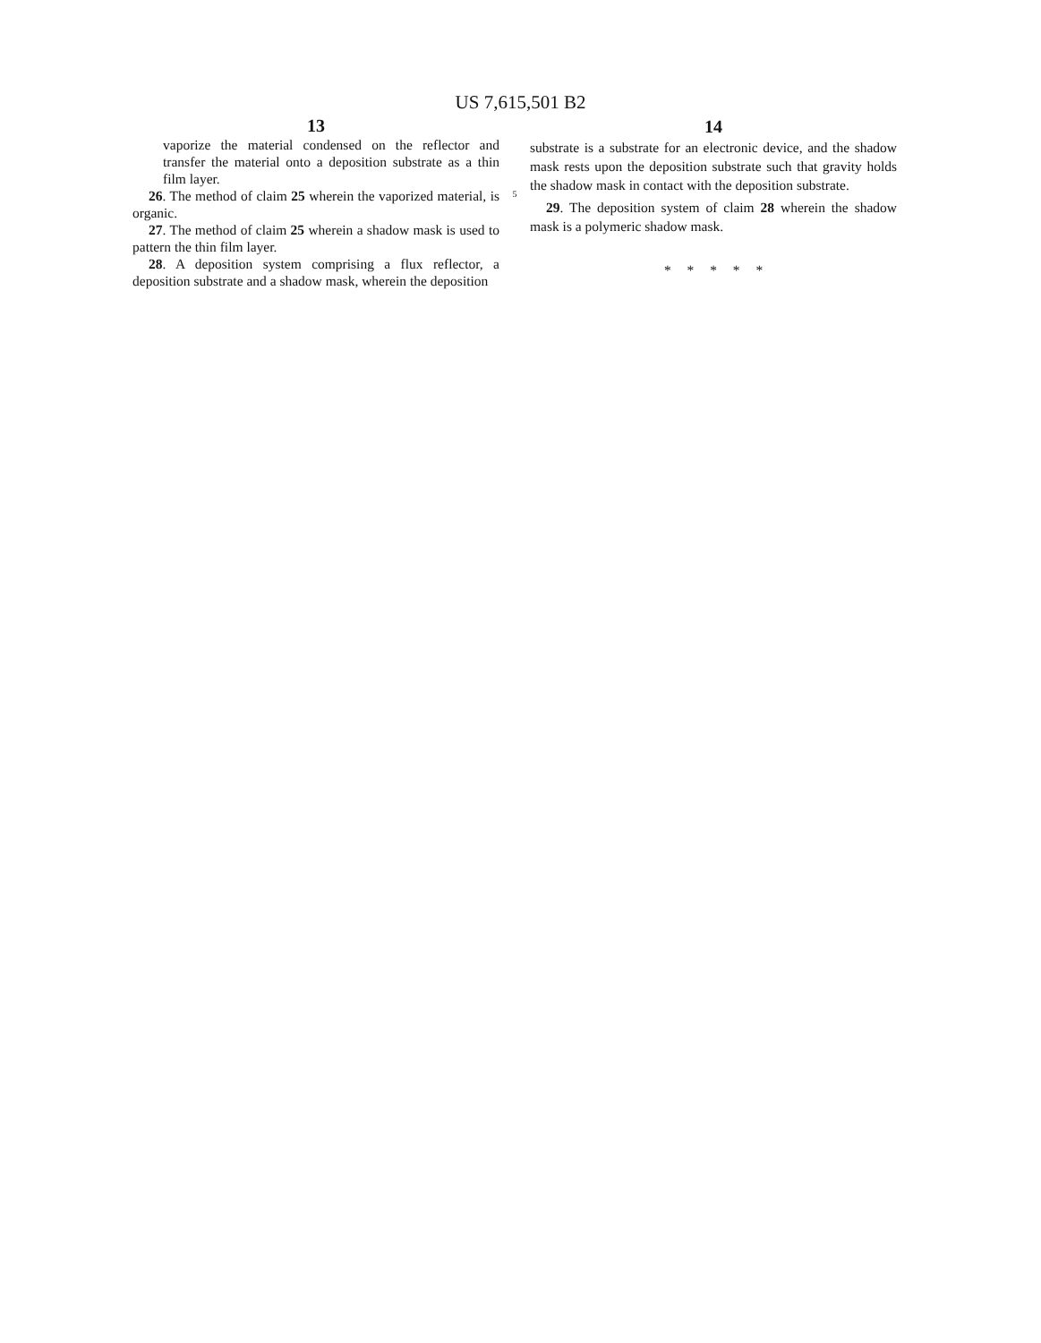US 7,615,501 B2
13
vaporize the material condensed on the reflector and transfer the material onto a deposition substrate as a thin film layer.
26. The method of claim 25 wherein the vaporized material, is organic.
27. The method of claim 25 wherein a shadow mask is used to pattern the thin film layer.
28. A deposition system comprising a flux reflector, a deposition substrate and a shadow mask, wherein the deposition
5
14
substrate is a substrate for an electronic device, and the shadow mask rests upon the deposition substrate such that gravity holds the shadow mask in contact with the deposition substrate.
29. The deposition system of claim 28 wherein the shadow mask is a polymeric shadow mask.
* * * * *